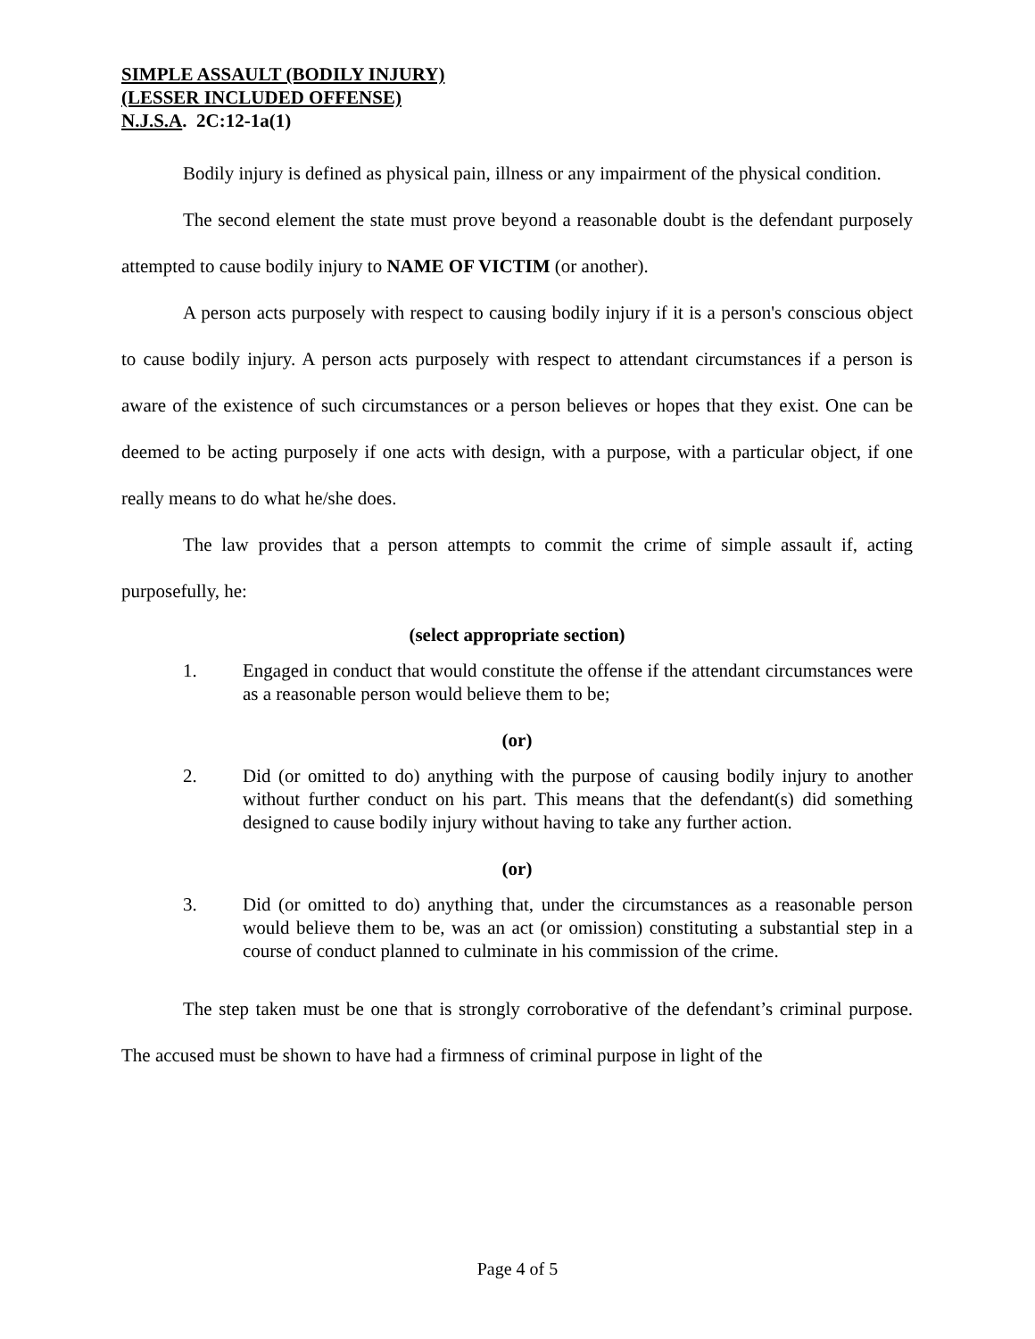SIMPLE ASSAULT (BODILY INJURY)
(LESSER INCLUDED OFFENSE)
N.J.S.A. 2C:12-1a(1)
Bodily injury is defined as physical pain, illness or any impairment of the physical condition.
The second element the state must prove beyond a reasonable doubt is the defendant purposely attempted to cause bodily injury to NAME OF VICTIM (or another).
A person acts purposely with respect to causing bodily injury if it is a person's conscious object to cause bodily injury. A person acts purposely with respect to attendant circumstances if a person is aware of the existence of such circumstances or a person believes or hopes that they exist. One can be deemed to be acting purposely if one acts with design, with a purpose, with a particular object, if one really means to do what he/she does.
The law provides that a person attempts to commit the crime of simple assault if, acting purposefully, he:
(select appropriate section)
1. Engaged in conduct that would constitute the offense if the attendant circumstances were as a reasonable person would believe them to be;
(or)
2. Did (or omitted to do) anything with the purpose of causing bodily injury to another without further conduct on his part. This means that the defendant(s) did something designed to cause bodily injury without having to take any further action.
(or)
3. Did (or omitted to do) anything that, under the circumstances as a reasonable person would believe them to be, was an act (or omission) constituting a substantial step in a course of conduct planned to culminate in his commission of the crime.
The step taken must be one that is strongly corroborative of the defendant’s criminal purpose. The accused must be shown to have had a firmness of criminal purpose in light of the
Page 4 of 5